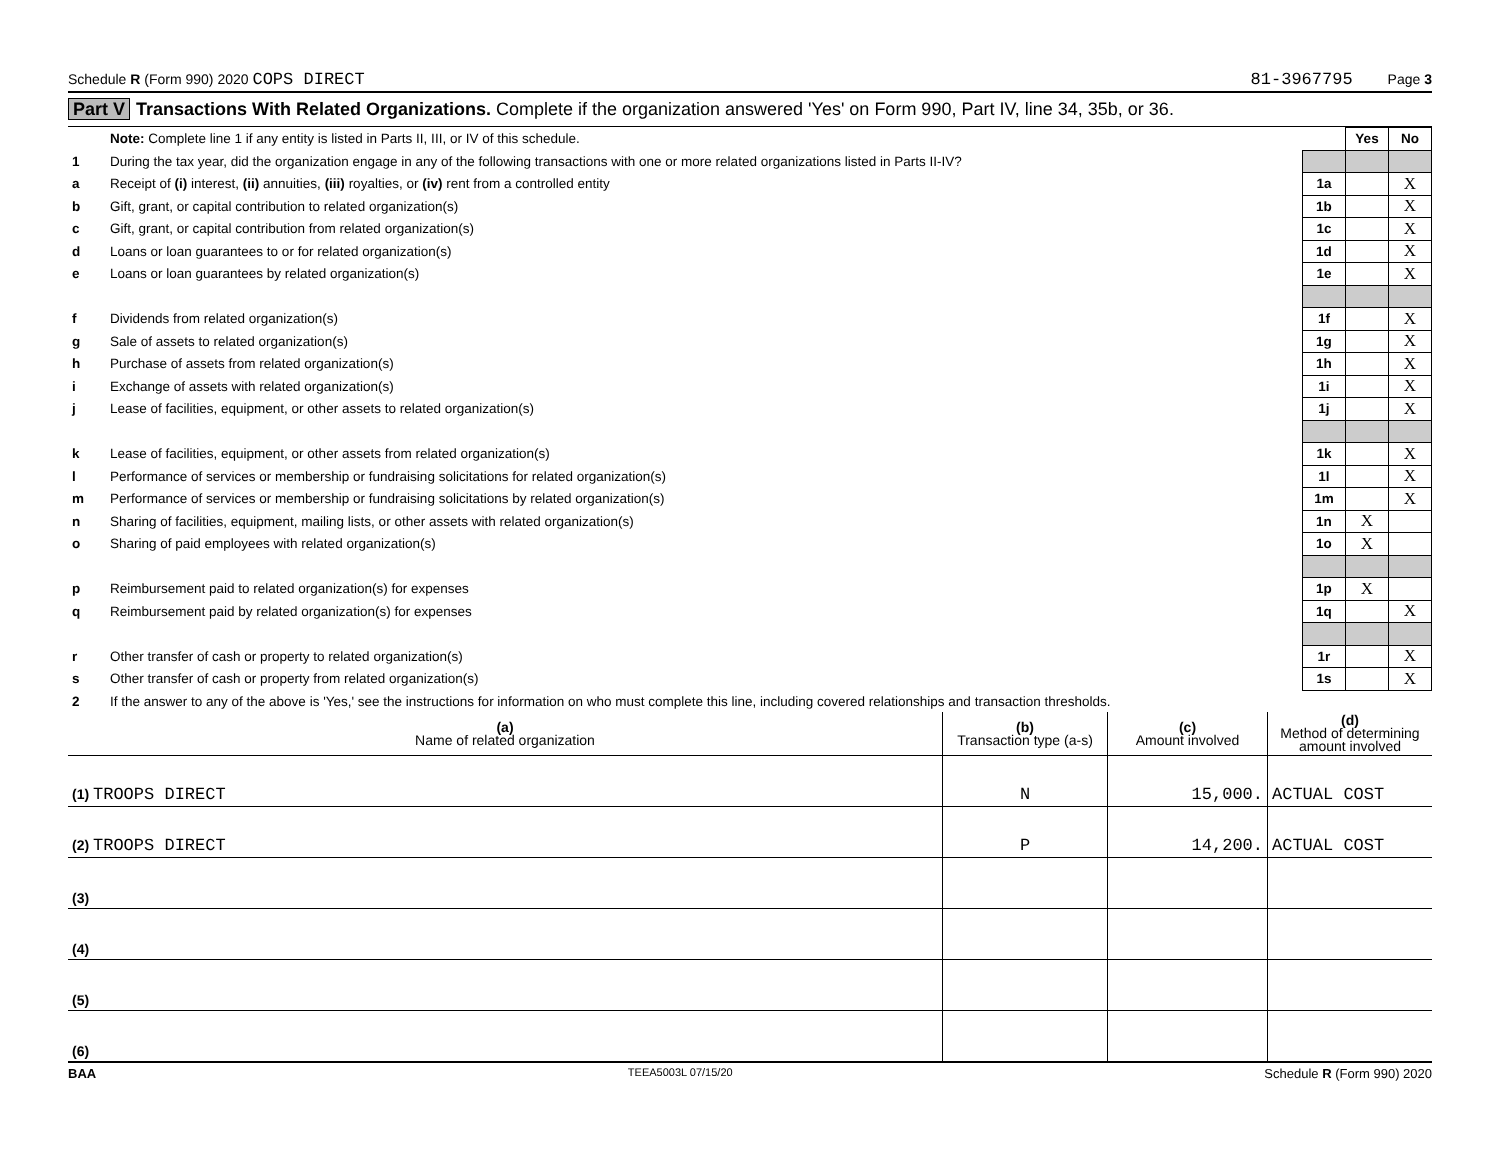Schedule R (Form 990) 2020 COPS DIRECT 81-3967795 Page 3
Part V Transactions With Related Organizations. Complete if the organization answered 'Yes' on Form 990, Part IV, line 34, 35b, or 36.
| | Note: Complete line 1 if any entity is listed in Parts II, III, or IV of this schedule. | | Yes | No |
| 1 | During the tax year, did the organization engage in any of the following transactions with one or more related organizations listed in Parts II-IV? | | | |
| a | Receipt of (i) interest, (ii) annuities, (iii) royalties, or (iv) rent from a controlled entity | 1a | | X |
| b | Gift, grant, or capital contribution to related organization(s) | 1b | | X |
| c | Gift, grant, or capital contribution from related organization(s) | 1c | | X |
| d | Loans or loan guarantees to or for related organization(s) | 1d | | X |
| e | Loans or loan guarantees by related organization(s) | 1e | | X |
| f | Dividends from related organization(s) | 1f | | X |
| g | Sale of assets to related organization(s) | 1g | | X |
| h | Purchase of assets from related organization(s) | 1h | | X |
| i | Exchange of assets with related organization(s) | 1i | | X |
| j | Lease of facilities, equipment, or other assets to related organization(s) | 1j | | X |
| k | Lease of facilities, equipment, or other assets from related organization(s) | 1k | | X |
| l | Performance of services or membership or fundraising solicitations for related organization(s) | 1l | | X |
| m | Performance of services or membership or fundraising solicitations by related organization(s) | 1m | | X |
| n | Sharing of facilities, equipment, mailing lists, or other assets with related organization(s) | 1n | X | |
| o | Sharing of paid employees with related organization(s) | 1o | X | |
| p | Reimbursement paid to related organization(s) for expenses | 1p | X | |
| q | Reimbursement paid by related organization(s) for expenses | 1q | | X |
| r | Other transfer of cash or property to related organization(s) | 1r | | X |
| s | Other transfer of cash or property from related organization(s) | 1s | | X |
| 2 | If the answer to any of the above is 'Yes,' see the instructions for information on who must complete this line, including covered relationships and transaction thresholds. | | | |
| (a) Name of related organization | (b) Transaction type (a-s) | (c) Amount involved | (d) Method of determining amount involved |
| --- | --- | --- | --- |
| (1) TROOPS DIRECT | N | 15,000. | ACTUAL COST |
| (2) TROOPS DIRECT | P | 14,200. | ACTUAL COST |
| (3) | | | |
| (4) | | | |
| (5) | | | |
| (6) | | | |
BAA TEEA5003L 07/15/20 Schedule R (Form 990) 2020